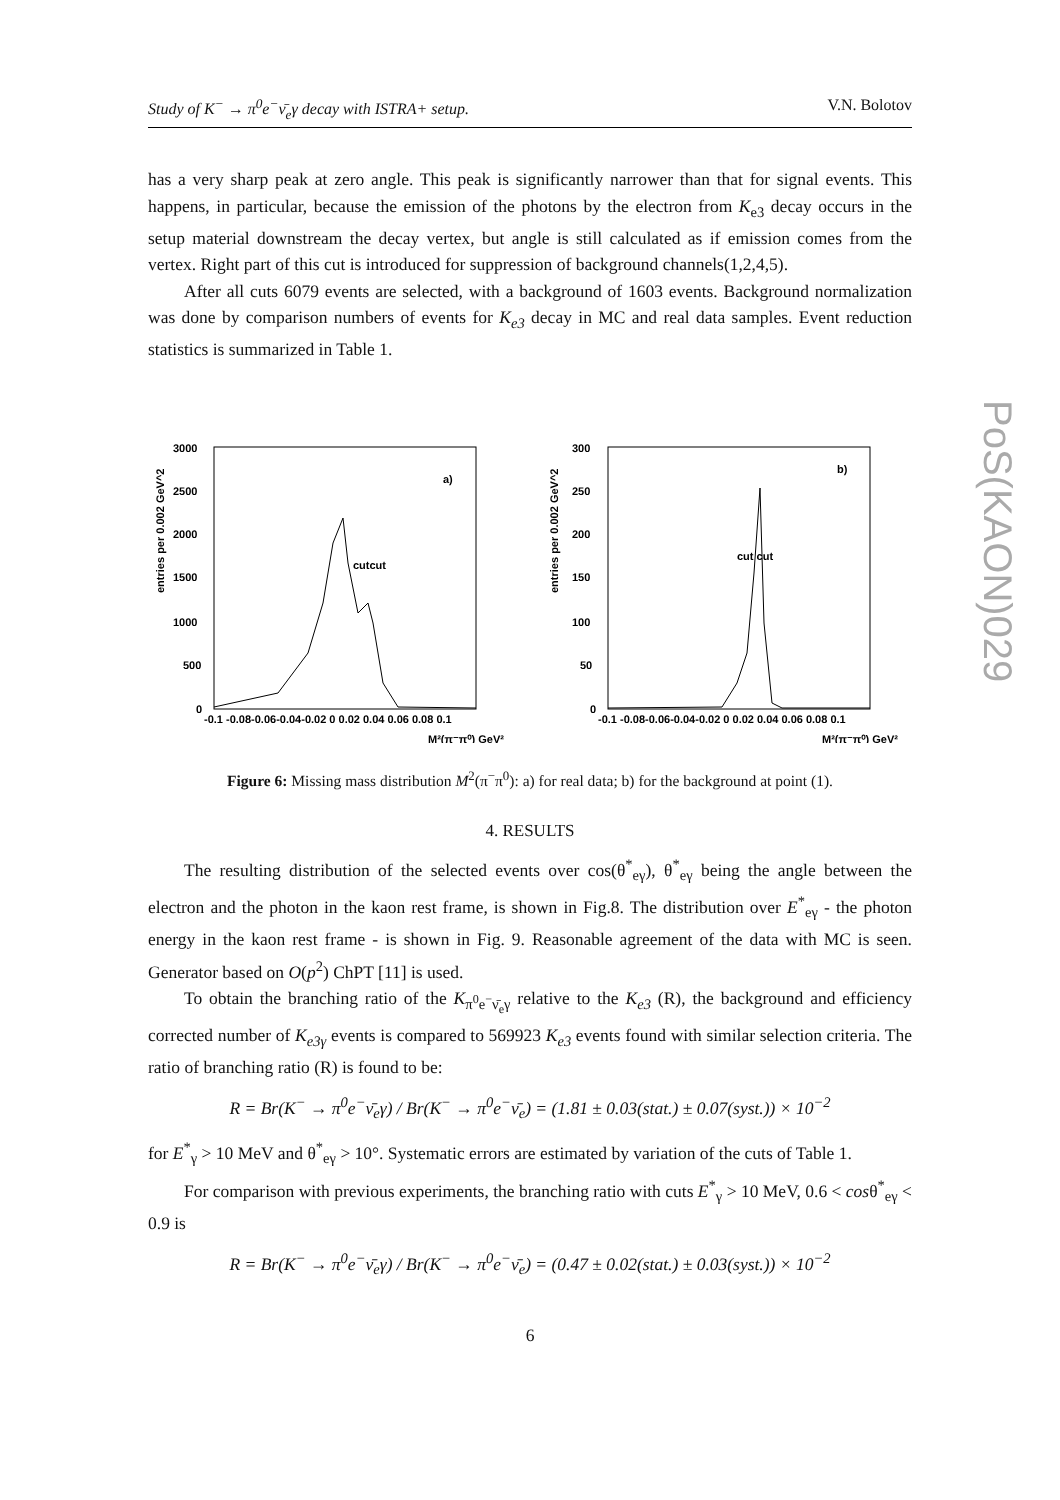Study of K<sup>−</sup> → π<sup>0</sup>e<sup>−</sup>ν̄<sub>e</sub>γ decay with ISTRA+ setup. V.N. Bolotov
PoS(KAON)029
has a very sharp peak at zero angle. This peak is significantly narrower than that for signal events. This happens, in particular, because the emission of the photons by the electron from K<sub>e3</sub> decay occurs in the setup material downstream the decay vertex, but angle is still calculated as if emission comes from the vertex. Right part of this cut is introduced for suppression of background channels(1,2,4,5).
After all cuts 6079 events are selected, with a background of 1603 events. Background normalization was done by comparison numbers of events for K<sub>e3</sub> decay in MC and real data samples. Event reduction statistics is summarized in Table 1.
3000
2500
2000
1500
1000
500
0
a)
cutcut
-0.1 -0.08-0.06-0.04-0.02 0 0.02 0.04 0.06 0.08 0.1
M²(π⁻π⁰) GeV²
entries per 0.002 GeV^2
300
250
200
150
100
50
0
b)
cut cut
-0.1 -0.08-0.06-0.04-0.02 0 0.02 0.04 0.06 0.08 0.1
M²(π⁻π⁰) GeV²
entries per 0.002 GeV^2
Figure 6: Missing mass distribution M<sup>2</sup>(π<sup>−</sup>π<sup>0</sup>): a) for real data; b) for the background at point (1).
4. RESULTS
The resulting distribution of the selected events over cos(θ<sup>*</sup><sub>eγ</sub>), θ<sup>*</sup><sub>eγ</sub> being the angle between the electron and the photon in the kaon rest frame, is shown in Fig.8. The distribution over E<sup>*</sup><sub>eγ</sub> - the photon energy in the kaon rest frame - is shown in Fig. 9. Reasonable agreement of the data with MC is seen. Generator based on O(p<sup>2</sup>) ChPT [11] is used.
To obtain the branching ratio of the K<sub>π<sup>0</sup>e<sup>−</sup>ν̄<sub>e</sub>γ</sub> relative to the K<sub>e3</sub> (R), the background and efficiency corrected number of K<sub>e3γ</sub> events is compared to 569923 K<sub>e3</sub> events found with similar selection criteria. The ratio of branching ratio (R) is found to be:
R = Br(K<sup>−</sup> → π<sup>0</sup>e<sup>−</sup>ν̄<sub>e</sub>γ) / Br(K<sup>−</sup> → π<sup>0</sup>e<sup>−</sup>ν̄<sub>e</sub>) = (1.81 ± 0.03(stat.) ± 0.07(syst.)) × 10<sup>−2</sup>
for E<sup>*</sup><sub>γ</sub> > 10 MeV and θ<sup>*</sup><sub>eγ</sub> > 10°. Systematic errors are estimated by variation of the cuts of Table 1.
For comparison with previous experiments, the branching ratio with cuts E<sup>*</sup><sub>γ</sub> > 10 MeV, 0.6 < cosθ<sup>*</sup><sub>eγ</sub> < 0.9 is
R = Br(K<sup>−</sup> → π<sup>0</sup>e<sup>−</sup>ν̄<sub>e</sub>γ) / Br(K<sup>−</sup> → π<sup>0</sup>e<sup>−</sup>ν̄<sub>e</sub>) = (0.47 ± 0.02(stat.) ± 0.03(syst.)) × 10<sup>−2</sup>
6